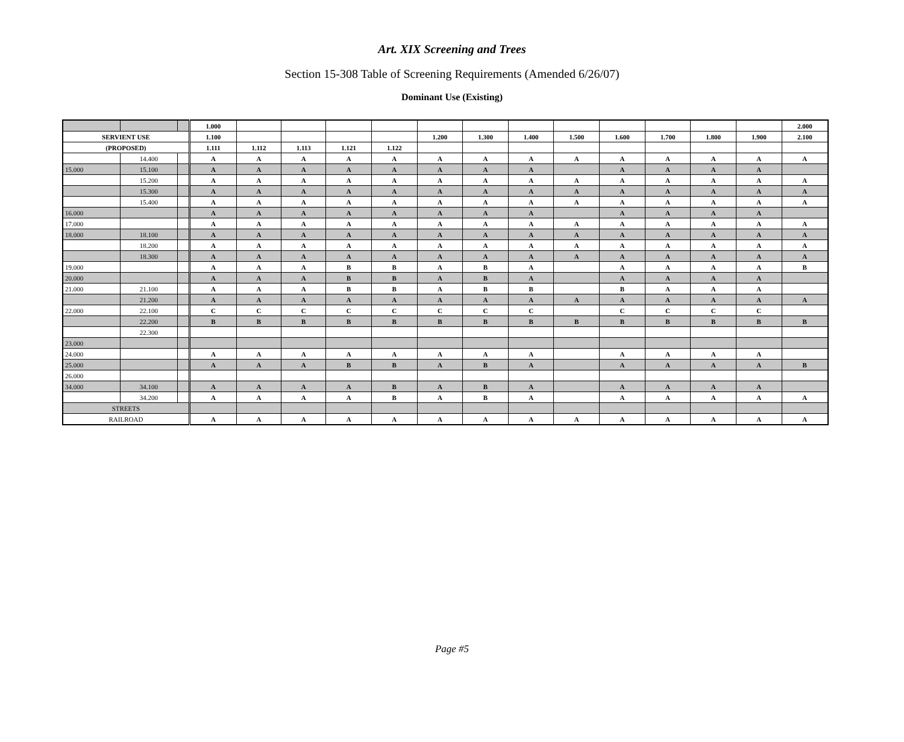Art. XIX Screening and Trees
Section 15-308 Table of Screening Requirements (Amended 6/26/07)
Dominant Use (Existing)
| | | | 1.000 | | | | | | | | | | | | | 2.000 |
| SERVIENT USE | | | 1.100 | | | | | 1.200 | 1.300 | 1.400 | 1.500 | 1.600 | 1.700 | 1.800 | 1.900 | 2.100 |
| (PROPOSED) | | | 1.111 | 1.112 | 1.113 | 1.121 | 1.122 | | | | | | | | | |
| | 14.400 | | A | A | A | A | A | A | A | A | A | A | A | A | A | A |
| 15.000 | 15.100 | | A | A | A | A | A | A | A | A | | A | A | A | A | |
| | 15.200 | | A | A | A | A | A | A | A | A | A | A | A | A | A | A |
| | 15.300 | | A | A | A | A | A | A | A | A | A | A | A | A | A | A |
| | 15.400 | | A | A | A | A | A | A | A | A | A | A | A | A | A | A |
| 16.000 | | | A | A | A | A | A | A | A | A | | A | A | A | A | |
| 17.000 | | | A | A | A | A | A | A | A | A | A | A | A | A | A | A |
| 18.000 | 18.100 | | A | A | A | A | A | A | A | A | A | A | A | A | A | A |
| | 18.200 | | A | A | A | A | A | A | A | A | A | A | A | A | A | A |
| | 18.300 | | A | A | A | A | A | A | A | A | A | A | A | A | A | A |
| 19.000 | | | A | A | A | B | B | A | B | A | | A | A | A | A | B |
| 20.000 | | | A | A | A | B | B | A | B | A | | A | A | A | A | |
| 21.000 | 21.100 | | A | A | A | B | B | A | B | B | | B | A | A | A | |
| | 21.200 | | A | A | A | A | A | A | A | A | A | A | A | A | A | A |
| 22.000 | 22.100 | | C | C | C | C | C | C | C | C | | C | C | C | C | |
| | 22.200 | | B | B | B | B | B | B | B | B | B | B | B | B | B | B |
| | 22.300 | | | | | | | | | | | | | | | |
| 23.000 | | | | | | | | | | | | | | | | |
| 24.000 | | | A | A | A | A | A | A | A | A | | A | A | A | A | |
| 25.000 | | | A | A | A | B | B | A | B | A | | A | A | A | A | B |
| 26.000 | | | | | | | | | | | | | | | | |
| 34.000 | 34.100 | | A | A | A | A | B | A | B | A | | A | A | A | A | |
| | 34.200 | | A | A | A | A | B | A | B | A | | A | A | A | A | A |
| STREETS | | | | | | | | | | | | | | | | |
| RAILROAD | | | A | A | A | A | A | A | A | A | A | A | A | A | A | A |
Page #5